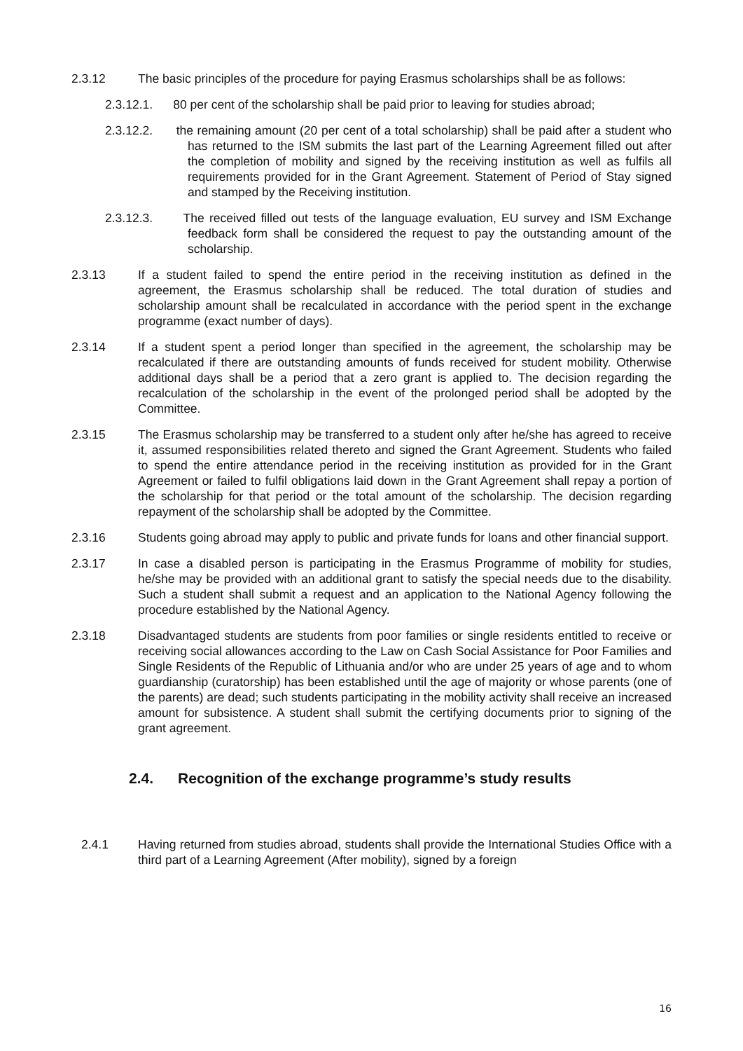2.3.12 The basic principles of the procedure for paying Erasmus scholarships shall be as follows:
2.3.12.1. 80 per cent of the scholarship shall be paid prior to leaving for studies abroad;
2.3.12.2. the remaining amount (20 per cent of a total scholarship) shall be paid after a student who has returned to the ISM submits the last part of the Learning Agreement filled out after the completion of mobility and signed by the receiving institution as well as fulfils all requirements provided for in the Grant Agreement. Statement of Period of Stay signed and stamped by the Receiving institution.
2.3.12.3. The received filled out tests of the language evaluation, EU survey and ISM Exchange feedback form shall be considered the request to pay the outstanding amount of the scholarship.
2.3.13 If a student failed to spend the entire period in the receiving institution as defined in the agreement, the Erasmus scholarship shall be reduced. The total duration of studies and scholarship amount shall be recalculated in accordance with the period spent in the exchange programme (exact number of days).
2.3.14 If a student spent a period longer than specified in the agreement, the scholarship may be recalculated if there are outstanding amounts of funds received for student mobility. Otherwise additional days shall be a period that a zero grant is applied to. The decision regarding the recalculation of the scholarship in the event of the prolonged period shall be adopted by the Committee.
2.3.15 The Erasmus scholarship may be transferred to a student only after he/she has agreed to receive it, assumed responsibilities related thereto and signed the Grant Agreement. Students who failed to spend the entire attendance period in the receiving institution as provided for in the Grant Agreement or failed to fulfil obligations laid down in the Grant Agreement shall repay a portion of the scholarship for that period or the total amount of the scholarship. The decision regarding repayment of the scholarship shall be adopted by the Committee.
2.3.16 Students going abroad may apply to public and private funds for loans and other financial support.
2.3.17 In case a disabled person is participating in the Erasmus Programme of mobility for studies, he/she may be provided with an additional grant to satisfy the special needs due to the disability. Such a student shall submit a request and an application to the National Agency following the procedure established by the National Agency.
2.3.18 Disadvantaged students are students from poor families or single residents entitled to receive or receiving social allowances according to the Law on Cash Social Assistance for Poor Families and Single Residents of the Republic of Lithuania and/or who are under 25 years of age and to whom guardianship (curatorship) has been established until the age of majority or whose parents (one of the parents) are dead; such students participating in the mobility activity shall receive an increased amount for subsistence. A student shall submit the certifying documents prior to signing of the grant agreement.
2.4. Recognition of the exchange programme’s study results
2.4.1 Having returned from studies abroad, students shall provide the International Studies Office with a third part of a Learning Agreement (After mobility), signed by a foreign
16